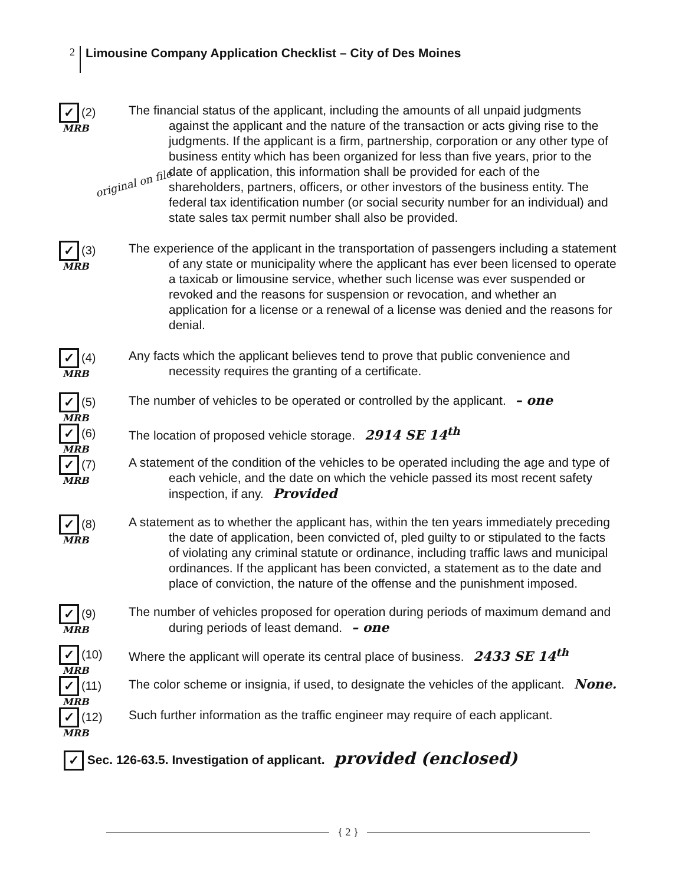2 Limousine Company Application Checklist – City of Des Moines
original on file
✓ (2)
MRB
The financial status of the applicant, including the amounts of all unpaid judgments against the applicant and the nature of the transaction or acts giving rise to the judgments. If the applicant is a firm, partnership, corporation or any other type of business entity which has been organized for less than five years, prior to the date of application, this information shall be provided for each of the shareholders, partners, officers, or other investors of the business entity. The federal tax identification number (or social security number for an individual) and state sales tax permit number shall also be provided.
✓ (3)
MRB
The experience of the applicant in the transportation of passengers including a statement of any state or municipality where the applicant has ever been licensed to operate a taxicab or limousine service, whether such license was ever suspended or revoked and the reasons for suspension or revocation, and whether an application for a license or a renewal of a license was denied and the reasons for denial.
✓ (4)
MRB
Any facts which the applicant believes tend to prove that public convenience and necessity requires the granting of a certificate.
✓ (5)
MRB
The number of vehicles to be operated or controlled by the applicant. – one
✓ (6)
MRB
The location of proposed vehicle storage. 2914 SE 14<sup>th</sup>
✓ (7)
MRB
A statement of the condition of the vehicles to be operated including the age and type of each vehicle, and the date on which the vehicle passed its most recent safety inspection, if any. Provided
✓ (8)
MRB
A statement as to whether the applicant has, within the ten years immediately preceding the date of application, been convicted of, pled guilty to or stipulated to the facts of violating any criminal statute or ordinance, including traffic laws and municipal ordinances. If the applicant has been convicted, a statement as to the date and place of conviction, the nature of the offense and the punishment imposed.
✓ (9)
MRB
The number of vehicles proposed for operation during periods of maximum demand and during periods of least demand. – one
✓ (10)
MRB
Where the applicant will operate its central place of business. 2433 SE 14<sup>th</sup>
✓ (11)
MRB
The color scheme or insignia, if used, to designate the vehicles of the applicant. None.
✓ (12)
MRB
Such further information as the traffic engineer may require of each applicant.
✓ Sec. 126-63.5. Investigation of applicant. provided (enclosed)
{ 2 }